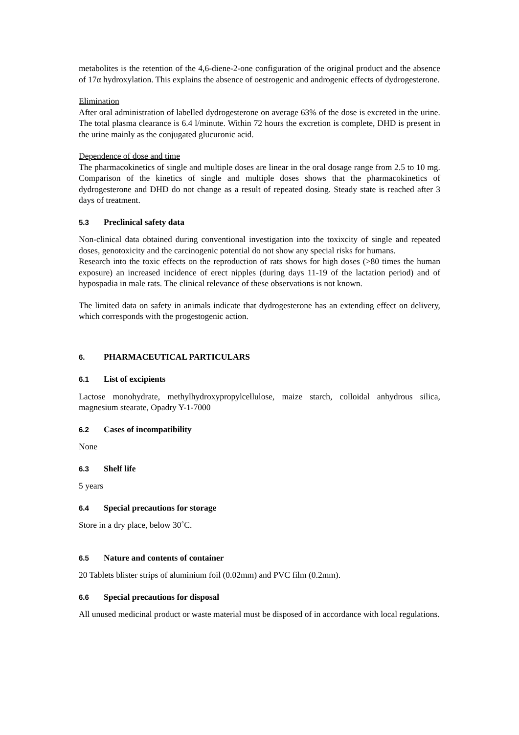metabolites is the retention of the 4,6-diene-2-one configuration of the original product and the absence of 17α hydroxylation. This explains the absence of oestrogenic and androgenic effects of dydrogesterone.
Elimination
After oral administration of labelled dydrogesterone on average 63% of the dose is excreted in the urine. The total plasma clearance is 6.4 l/minute. Within 72 hours the excretion is complete, DHD is present in the urine mainly as the conjugated glucuronic acid.
Dependence of dose and time
The pharmacokinetics of single and multiple doses are linear in the oral dosage range from 2.5 to 10 mg. Comparison of the kinetics of single and multiple doses shows that the pharmacokinetics of dydrogesterone and DHD do not change as a result of repeated dosing. Steady state is reached after 3 days of treatment.
5.3 Preclinical safety data
Non-clinical data obtained during conventional investigation into the toxixcity of single and repeated doses, genotoxicity and the carcinogenic potential do not show any special risks for humans.
Research into the toxic effects on the reproduction of rats shows for high doses (>80 times the human exposure) an increased incidence of erect nipples (during days 11-19 of the lactation period) and of hypospadia in male rats. The clinical relevance of these observations is not known.
The limited data on safety in animals indicate that dydrogesterone has an extending effect on delivery, which corresponds with the progestogenic action.
6. PHARMACEUTICAL PARTICULARS
6.1 List of excipients
Lactose monohydrate, methylhydroxypropylcellulose, maize starch, colloidal anhydrous silica, magnesium stearate, Opadry Y-1-7000
6.2 Cases of incompatibility
None
6.3 Shelf life
5 years
6.4 Special precautions for storage
Store in a dry place, below 30˚C.
6.5 Nature and contents of container
20 Tablets blister strips of aluminium foil (0.02mm) and PVC film (0.2mm).
6.6 Special precautions for disposal
All unused medicinal product or waste material must be disposed of in accordance with local regulations.